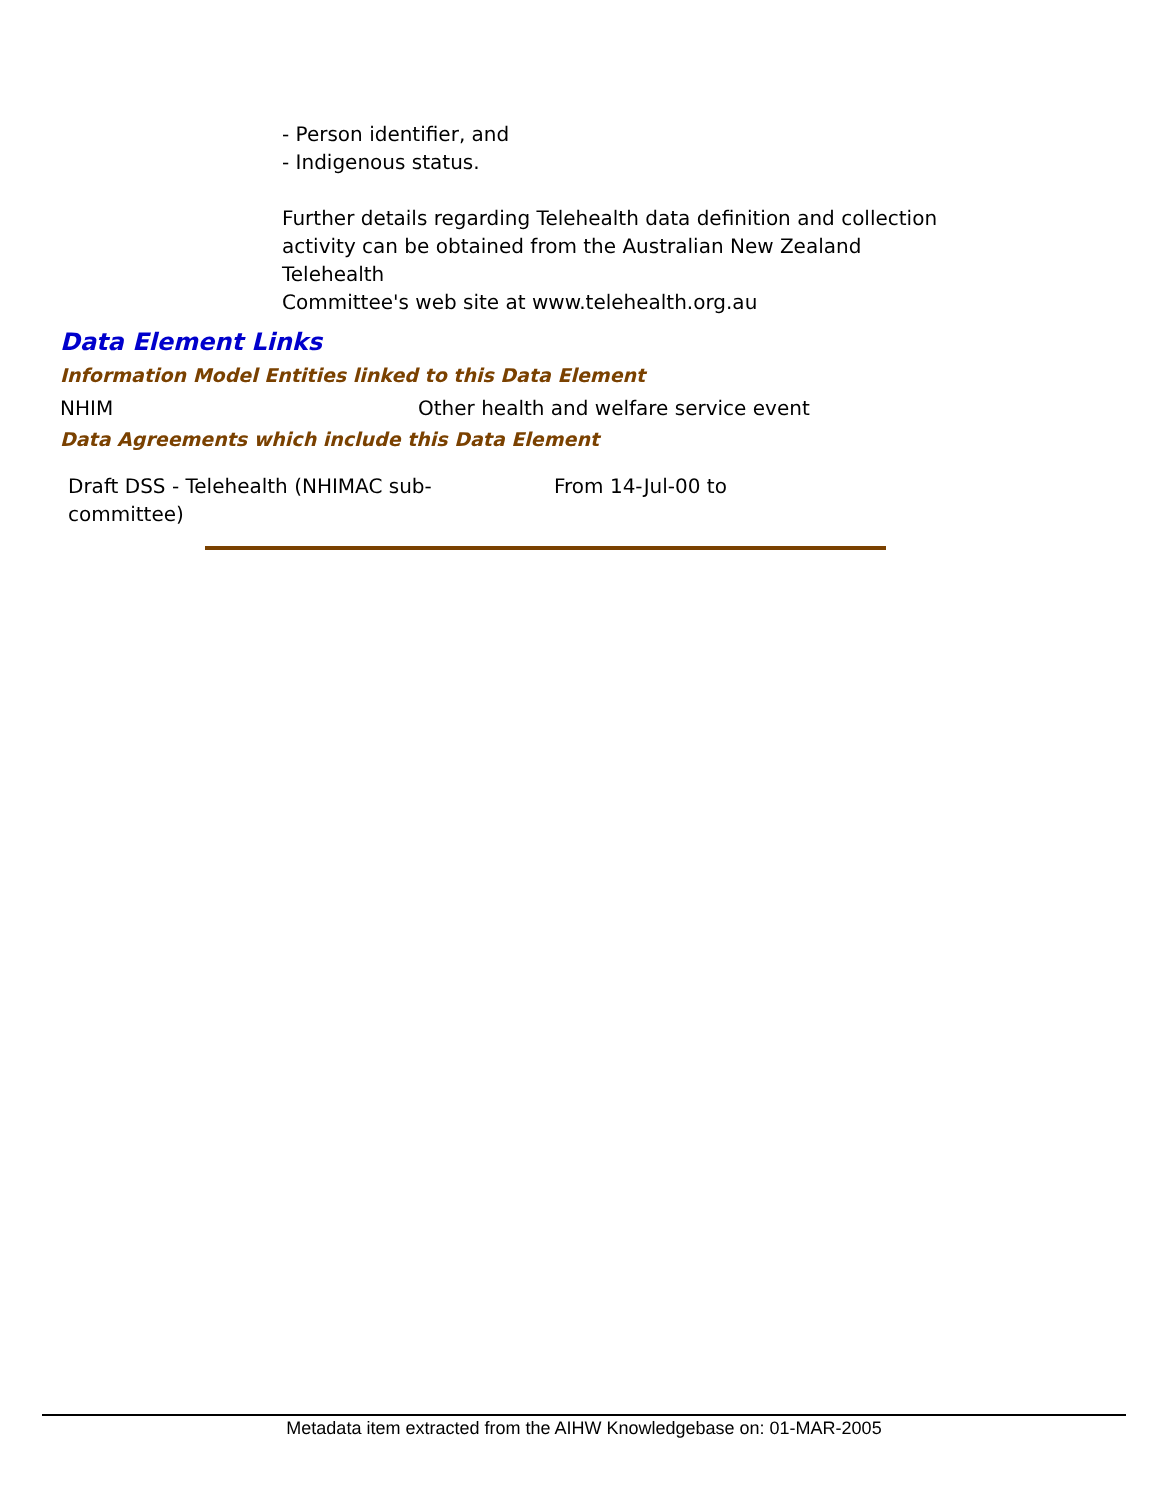- Person identifier, and
- Indigenous status.
Further details regarding Telehealth data definition and collection activity can be obtained from the Australian New Zealand
Telehealth
Committee's web site at www.telehealth.org.au
Data Element Links
Information Model Entities linked to this Data Element
NHIM Other health and welfare service event
Data Agreements which include this Data Element
Draft DSS - Telehealth (NHIMAC sub-
committee)
From 14-Jul-00 to
Metadata item extracted from the AIHW Knowledgebase on: 01-MAR-2005